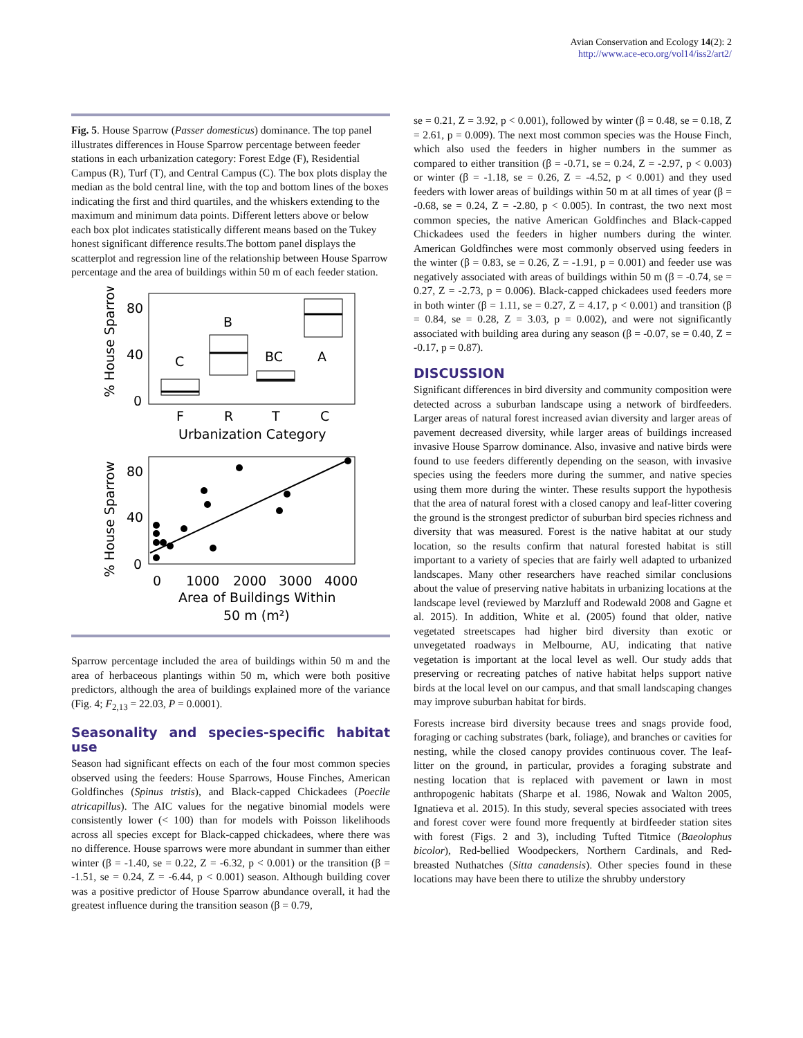Avian Conservation and Ecology 14(2): 2
http://www.ace-eco.org/vol14/iss2/art2/
Fig. 5. House Sparrow (Passer domesticus) dominance. The top panel illustrates differences in House Sparrow percentage between feeder stations in each urbanization category: Forest Edge (F), Residential Campus (R), Turf (T), and Central Campus (C). The box plots display the median as the bold central line, with the top and bottom lines of the boxes indicating the first and third quartiles, and the whiskers extending to the maximum and minimum data points. Different letters above or below each box plot indicates statistically different means based on the Tukey honest significant difference results.The bottom panel displays the scatterplot and regression line of the relationship between House Sparrow percentage and the area of buildings within 50 m of each feeder station.
% House Sparrow
80
40
0
C
B
BC
A
F
R
T
C
Urbanization Category
% House Sparrow
80
40
0
0
1000
2000
3000
4000
Area of Buildings Within
50 m (m²)
Sparrow percentage included the area of buildings within 50 m and the area of herbaceous plantings within 50 m, which were both positive predictors, although the area of buildings explained more of the variance (Fig. 4; F<sub>2,13</sub> = 22.03, P = 0.0001).
Seasonality and species-specific habitat use
Season had significant effects on each of the four most common species observed using the feeders: House Sparrows, House Finches, American Goldfinches (Spinus tristis), and Black-capped Chickadees (Poecile atricapillus). The AIC values for the negative binomial models were consistently lower (< 100) than for models with Poisson likelihoods across all species except for Black-capped chickadees, where there was no difference. House sparrows were more abundant in summer than either winter (β = -1.40, se = 0.22, Z = -6.32, p < 0.001) or the transition (β = -1.51, se = 0.24, Z = -6.44, p < 0.001) season. Although building cover was a positive predictor of House Sparrow abundance overall, it had the greatest influence during the transition season (β = 0.79,
se = 0.21, Z = 3.92, p < 0.001), followed by winter (β = 0.48, se = 0.18, Z = 2.61, p = 0.009). The next most common species was the House Finch, which also used the feeders in higher numbers in the summer as compared to either transition (β = -0.71, se = 0.24, Z = -2.97, p < 0.003) or winter (β = -1.18, se = 0.26, Z = -4.52, p < 0.001) and they used feeders with lower areas of buildings within 50 m at all times of year (β = -0.68, se = 0.24, Z = -2.80, p < 0.005). In contrast, the two next most common species, the native American Goldfinches and Black-capped Chickadees used the feeders in higher numbers during the winter. American Goldfinches were most commonly observed using feeders in the winter (β = 0.83, se = 0.26, Z = -1.91, p = 0.001) and feeder use was negatively associated with areas of buildings within 50 m (β = -0.74, se = 0.27, Z = -2.73, p = 0.006). Black-capped chickadees used feeders more in both winter (β = 1.11, se = 0.27, Z = 4.17, p < 0.001) and transition (β = 0.84, se = 0.28, Z = 3.03, p = 0.002), and were not significantly associated with building area during any season (β = -0.07, se = 0.40, Z = -0.17, p = 0.87).
DISCUSSION
Significant differences in bird diversity and community composition were detected across a suburban landscape using a network of birdfeeders. Larger areas of natural forest increased avian diversity and larger areas of pavement decreased diversity, while larger areas of buildings increased invasive House Sparrow dominance. Also, invasive and native birds were found to use feeders differently depending on the season, with invasive species using the feeders more during the summer, and native species using them more during the winter. These results support the hypothesis that the area of natural forest with a closed canopy and leaf-litter covering the ground is the strongest predictor of suburban bird species richness and diversity that was measured. Forest is the native habitat at our study location, so the results confirm that natural forested habitat is still important to a variety of species that are fairly well adapted to urbanized landscapes. Many other researchers have reached similar conclusions about the value of preserving native habitats in urbanizing locations at the landscape level (reviewed by Marzluff and Rodewald 2008 and Gagne et al. 2015). In addition, White et al. (2005) found that older, native vegetated streetscapes had higher bird diversity than exotic or unvegetated roadways in Melbourne, AU, indicating that native vegetation is important at the local level as well. Our study adds that preserving or recreating patches of native habitat helps support native birds at the local level on our campus, and that small landscaping changes may improve suburban habitat for birds.
Forests increase bird diversity because trees and snags provide food, foraging or caching substrates (bark, foliage), and branches or cavities for nesting, while the closed canopy provides continuous cover. The leaf-litter on the ground, in particular, provides a foraging substrate and nesting location that is replaced with pavement or lawn in most anthropogenic habitats (Sharpe et al. 1986, Nowak and Walton 2005, Ignatieva et al. 2015). In this study, several species associated with trees and forest cover were found more frequently at birdfeeder station sites with forest (Figs. 2 and 3), including Tufted Titmice (Baeolophus bicolor), Red-bellied Woodpeckers, Northern Cardinals, and Red-breasted Nuthatches (Sitta canadensis). Other species found in these locations may have been there to utilize the shrubby understory